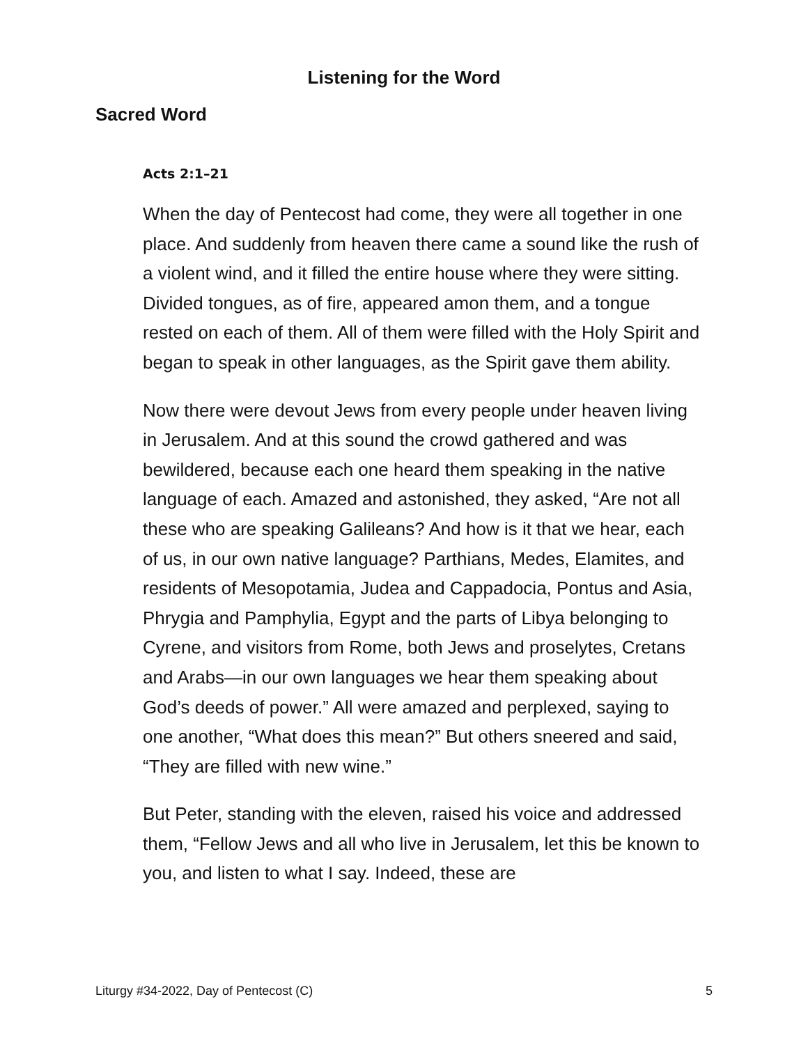Listening for the Word
Sacred Word
Acts 2:1–21
When the day of Pentecost had come, they were all together in one place. And suddenly from heaven there came a sound like the rush of a violent wind, and it filled the entire house where they were sitting. Divided tongues, as of fire, appeared amon them, and a tongue rested on each of them. All of them were filled with the Holy Spirit and began to speak in other languages, as the Spirit gave them ability.
Now there were devout Jews from every people under heaven living in Jerusalem. And at this sound the crowd gathered and was bewildered, because each one heard them speaking in the native language of each. Amazed and astonished, they asked, “Are not all these who are speaking Galileans? And how is it that we hear, each of us, in our own native language? Parthians, Medes, Elamites, and residents of Mesopotamia, Judea and Cappadocia, Pontus and Asia, Phrygia and Pamphylia, Egypt and the parts of Libya belonging to Cyrene, and visitors from Rome, both Jews and proselytes, Cretans and Arabs—in our own languages we hear them speaking about God’s deeds of power.” All were amazed and perplexed, saying to one another, “What does this mean?” But others sneered and said, “They are filled with new wine.”
But Peter, standing with the eleven, raised his voice and addressed them, “Fellow Jews and all who live in Jerusalem, let this be known to you, and listen to what I say. Indeed, these are
Liturgy #34-2022, Day of Pentecost (C) 5